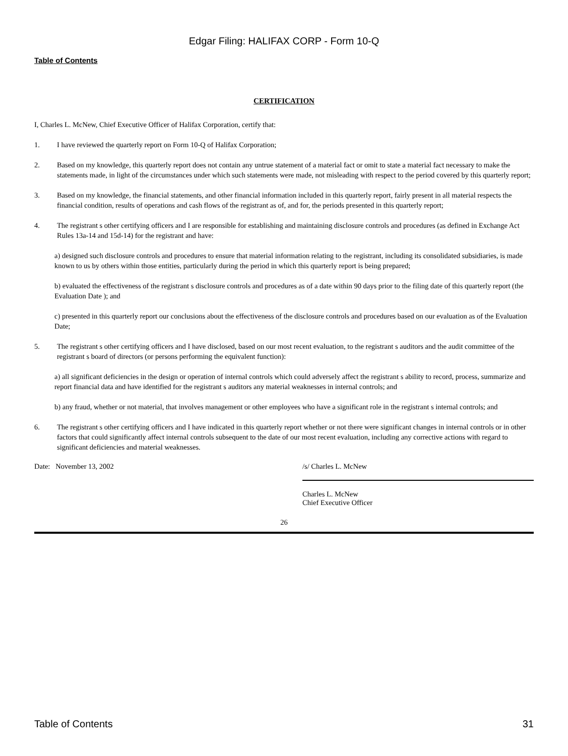Edgar Filing: HALIFAX CORP - Form 10-Q
Table of Contents
CERTIFICATION
I, Charles L. McNew, Chief Executive Officer of Halifax Corporation, certify that:
1. I have reviewed the quarterly report on Form 10-Q of Halifax Corporation;
2. Based on my knowledge, this quarterly report does not contain any untrue statement of a material fact or omit to state a material fact necessary to make the statements made, in light of the circumstances under which such statements were made, not misleading with respect to the period covered by this quarterly report;
3. Based on my knowledge, the financial statements, and other financial information included in this quarterly report, fairly present in all material respects the financial condition, results of operations and cash flows of the registrant as of, and for, the periods presented in this quarterly report;
4. The registrant s other certifying officers and I are responsible for establishing and maintaining disclosure controls and procedures (as defined in Exchange Act Rules 13a-14 and 15d-14) for the registrant and have:
a) designed such disclosure controls and procedures to ensure that material information relating to the registrant, including its consolidated subsidiaries, is made known to us by others within those entities, particularly during the period in which this quarterly report is being prepared;
b) evaluated the effectiveness of the registrant s disclosure controls and procedures as of a date within 90 days prior to the filing date of this quarterly report (the Evaluation Date ); and
c) presented in this quarterly report our conclusions about the effectiveness of the disclosure controls and procedures based on our evaluation as of the Evaluation Date;
5. The registrant s other certifying officers and I have disclosed, based on our most recent evaluation, to the registrant s auditors and the audit committee of the registrant s board of directors (or persons performing the equivalent function):
a) all significant deficiencies in the design or operation of internal controls which could adversely affect the registrant s ability to record, process, summarize and report financial data and have identified for the registrant s auditors any material weaknesses in internal controls; and
b) any fraud, whether or not material, that involves management or other employees who have a significant role in the registrant s internal controls; and
6. The registrant s other certifying officers and I have indicated in this quarterly report whether or not there were significant changes in internal controls or in other factors that could significantly affect internal controls subsequent to the date of our most recent evaluation, including any corrective actions with regard to significant deficiencies and material weaknesses.
Date: November 13, 2002 /s/ Charles L. McNew
Charles L. McNew
Chief Executive Officer
26
Table of Contents 31